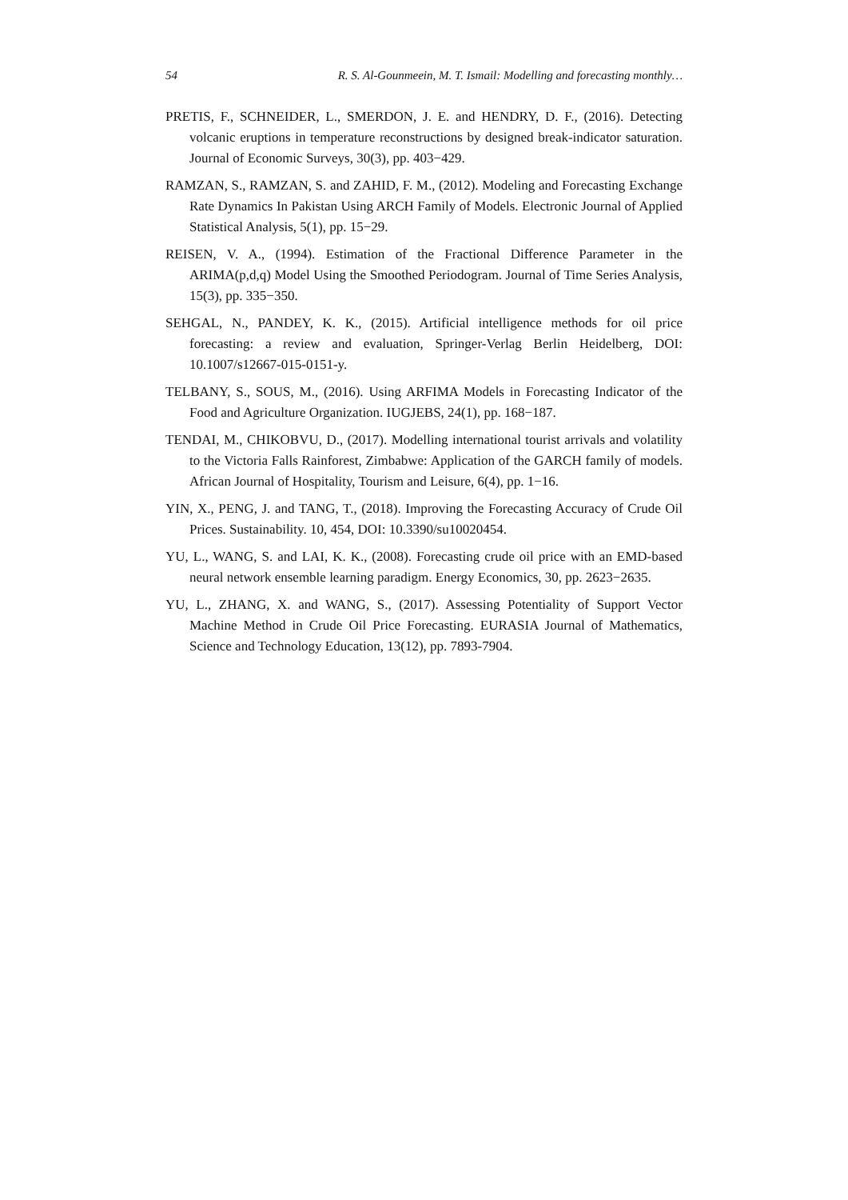54 R. S. Al-Gounmeein, M. T. Ismail: Modelling and forecasting monthly…
PRETIS, F., SCHNEIDER, L., SMERDON, J. E. and HENDRY, D. F., (2016). Detecting volcanic eruptions in temperature reconstructions by designed break-indicator saturation. Journal of Economic Surveys, 30(3), pp. 403−429.
RAMZAN, S., RAMZAN, S. and ZAHID, F. M., (2012). Modeling and Forecasting Exchange Rate Dynamics In Pakistan Using ARCH Family of Models. Electronic Journal of Applied Statistical Analysis, 5(1), pp. 15−29.
REISEN, V. A., (1994). Estimation of the Fractional Difference Parameter in the ARIMA(p,d,q) Model Using the Smoothed Periodogram. Journal of Time Series Analysis, 15(3), pp. 335−350.
SEHGAL, N., PANDEY, K. K., (2015). Artificial intelligence methods for oil price forecasting: a review and evaluation, Springer-Verlag Berlin Heidelberg, DOI: 10.1007/s12667-015-0151-y.
TELBANY, S., SOUS, M., (2016). Using ARFIMA Models in Forecasting Indicator of the Food and Agriculture Organization. IUGJEBS, 24(1), pp. 168−187.
TENDAI, M., CHIKOBVU, D., (2017). Modelling international tourist arrivals and volatility to the Victoria Falls Rainforest, Zimbabwe: Application of the GARCH family of models. African Journal of Hospitality, Tourism and Leisure, 6(4), pp. 1−16.
YIN, X., PENG, J. and TANG, T., (2018). Improving the Forecasting Accuracy of Crude Oil Prices. Sustainability. 10, 454, DOI: 10.3390/su10020454.
YU, L., WANG, S. and LAI, K. K., (2008). Forecasting crude oil price with an EMD-based neural network ensemble learning paradigm. Energy Economics, 30, pp. 2623−2635.
YU, L., ZHANG, X. and WANG, S., (2017). Assessing Potentiality of Support Vector Machine Method in Crude Oil Price Forecasting. EURASIA Journal of Mathematics, Science and Technology Education, 13(12), pp. 7893-7904.